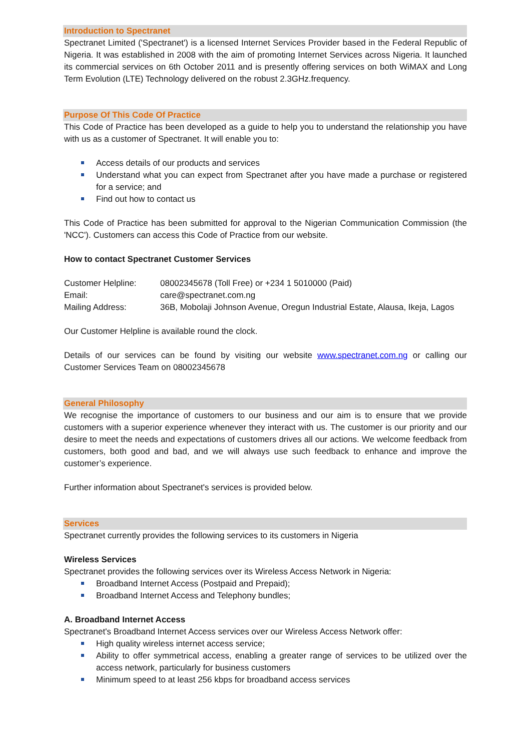Introduction to Spectranet
Spectranet Limited ('Spectranet') is a licensed Internet Services Provider based in the Federal Republic of Nigeria. It was established in 2008 with the aim of promoting Internet Services across Nigeria. It launched its commercial services on 6th October 2011 and is presently offering services on both WiMAX and Long Term Evolution (LTE) Technology delivered on the robust 2.3GHz.frequency.
Purpose Of This Code Of Practice
This Code of Practice has been developed as a guide to help you to understand the relationship you have with us as a customer of Spectranet. It will enable you to:
Access details of our products and services
Understand what you can expect from Spectranet after you have made a purchase or registered for a service; and
Find out how to contact us
This Code of Practice has been submitted for approval to the Nigerian Communication Commission (the 'NCC'). Customers can access this Code of Practice from our website.
How to contact Spectranet Customer Services
| Customer Helpline: | 08002345678 (Toll Free) or +234 1 5010000 (Paid) |
| Email: | care@spectranet.com.ng |
| Mailing Address: | 36B, Mobolaji Johnson Avenue, Oregun Industrial Estate, Alausa, Ikeja, Lagos |
Our Customer Helpline is available round the clock.
Details of our services can be found by visiting our website www.spectranet.com.ng or calling our Customer Services Team on 08002345678
General Philosophy
We recognise the importance of customers to our business and our aim is to ensure that we provide customers with a superior experience whenever they interact with us. The customer is our priority and our desire to meet the needs and expectations of customers drives all our actions. We welcome feedback from customers, both good and bad, and we will always use such feedback to enhance and improve the customer’s experience.
Further information about Spectranet's services is provided below.
Services
Spectranet currently provides the following services to its customers in Nigeria
Wireless Services
Spectranet provides the following services over its Wireless Access Network in Nigeria:
Broadband Internet Access (Postpaid and Prepaid);
Broadband Internet Access and Telephony bundles;
A. Broadband Internet Access
Spectranet's Broadband Internet Access services over our Wireless Access Network offer:
High quality wireless internet access service;
Ability to offer symmetrical access, enabling a greater range of services to be utilized over the access network, particularly for business customers
Minimum speed to at least 256 kbps for broadband access services